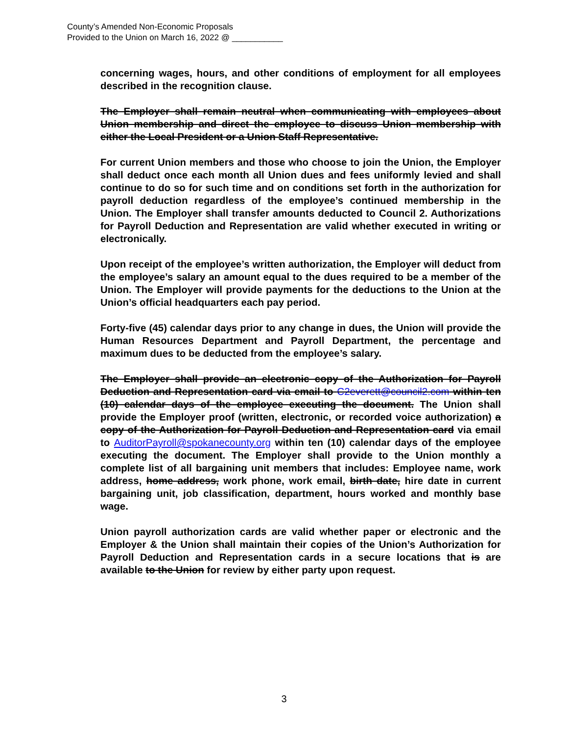County’s Amended Non-Economic Proposals
Provided to the Union on March 16, 2022 @ ___________
concerning wages, hours, and other conditions of employment for all employees described in the recognition clause.
The Employer shall remain neutral when communicating with employees about Union membership and direct the employee to discuss Union membership with either the Local President or a Union Staff Representative.
For current Union members and those who choose to join the Union, the Employer shall deduct once each month all Union dues and fees uniformly levied and shall continue to do so for such time and on conditions set forth in the authorization for payroll deduction regardless of the employee’s continued membership in the Union. The Employer shall transfer amounts deducted to Council 2. Authorizations for Payroll Deduction and Representation are valid whether executed in writing or electronically.
Upon receipt of the employee’s written authorization, the Employer will deduct from the employee’s salary an amount equal to the dues required to be a member of the Union. The Employer will provide payments for the deductions to the Union at the Union’s official headquarters each pay period.
Forty-five (45) calendar days prior to any change in dues, the Union will provide the Human Resources Department and Payroll Department, the percentage and maximum dues to be deducted from the employee’s salary.
The Employer shall provide an electronic copy of the Authorization for Payroll Deduction and Representation card via email to C2everett@council2.com within ten (10) calendar days of the employee executing the document. The Union shall provide the Employer proof (written, electronic, or recorded voice authorization) a copy of the Authorization for Payroll Deduction and Representation card via email to AuditorPayroll@spokanecounty.org within ten (10) calendar days of the employee executing the document. The Employer shall provide to the Union monthly a complete list of all bargaining unit members that includes: Employee name, work address, home address, work phone, work email, birth date, hire date in current bargaining unit, job classification, department, hours worked and monthly base wage.
Union payroll authorization cards are valid whether paper or electronic and the Employer & the Union shall maintain their copies of the Union’s Authorization for Payroll Deduction and Representation cards in a secure locations that is are available to the Union for review by either party upon request.
3